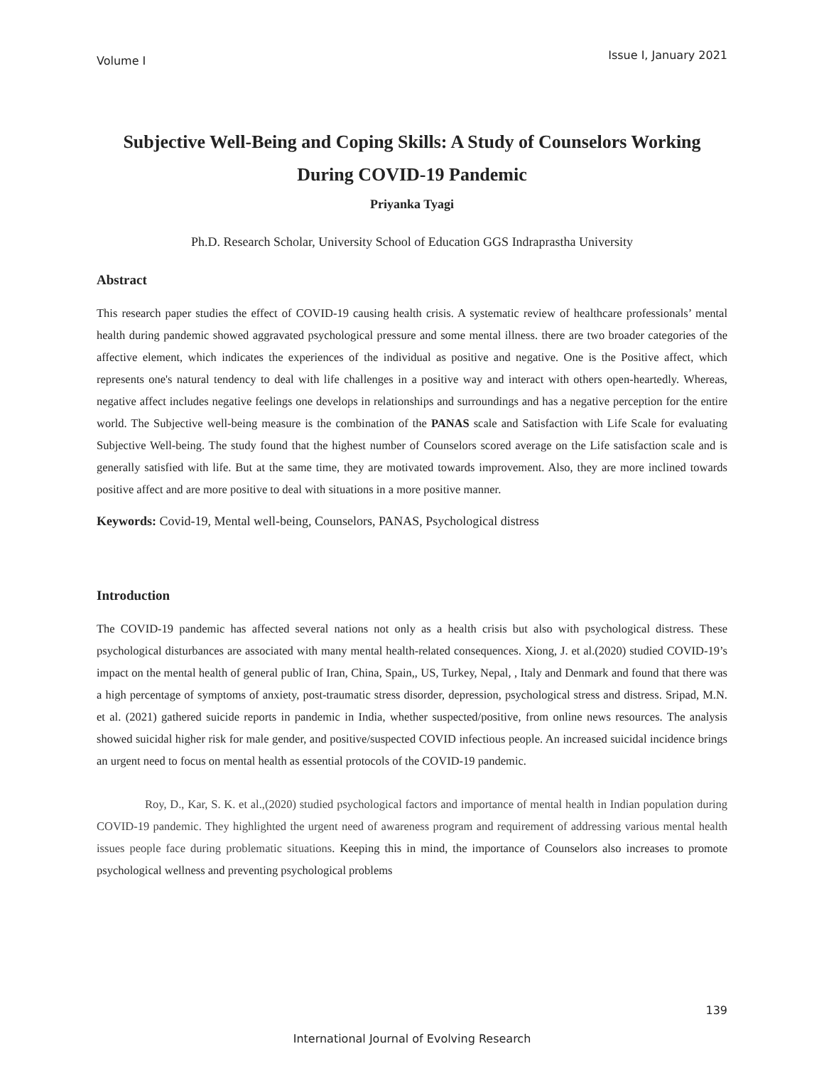Volume I Issue I, January 2021
Subjective Well-Being and Coping Skills: A Study of Counselors Working During COVID-19 Pandemic
Priyanka Tyagi
Ph.D. Research Scholar, University School of Education GGS Indraprastha University
Abstract
This research paper studies the effect of COVID-19 causing health crisis. A systematic review of healthcare professionals’ mental health during pandemic showed aggravated psychological pressure and some mental illness. there are two broader categories of the affective element, which indicates the experiences of the individual as positive and negative. One is the Positive affect, which represents one's natural tendency to deal with life challenges in a positive way and interact with others open-heartedly. Whereas, negative affect includes negative feelings one develops in relationships and surroundings and has a negative perception for the entire world. The Subjective well-being measure is the combination of the PANAS scale and Satisfaction with Life Scale for evaluating Subjective Well-being. The study found that the highest number of Counselors scored average on the Life satisfaction scale and is generally satisfied with life. But at the same time, they are motivated towards improvement. Also, they are more inclined towards positive affect and are more positive to deal with situations in a more positive manner.
Keywords: Covid-19, Mental well-being, Counselors, PANAS, Psychological distress
Introduction
The COVID-19 pandemic has affected several nations not only as a health crisis but also with psychological distress. These psychological disturbances are associated with many mental health-related consequences. Xiong, J. et al.(2020) studied COVID-19’s impact on the mental health of general public of Iran, China, Spain,, US, Turkey, Nepal, , Italy and Denmark and found that there was a high percentage of symptoms of anxiety, post-traumatic stress disorder, depression, psychological stress and distress. Sripad, M.N. et al. (2021) gathered suicide reports in pandemic in India, whether suspected/positive, from online news resources. The analysis showed suicidal higher risk for male gender, and positive/suspected COVID infectious people. An increased suicidal incidence brings an urgent need to focus on mental health as essential protocols of the COVID-19 pandemic.
Roy, D., Kar, S. K. et al.,(2020) studied psychological factors and importance of mental health in Indian population during COVID-19 pandemic. They highlighted the urgent need of awareness program and requirement of addressing various mental health issues people face during problematic situations. Keeping this in mind, the importance of Counselors also increases to promote psychological wellness and preventing psychological problems
139
International Journal of Evolving Research